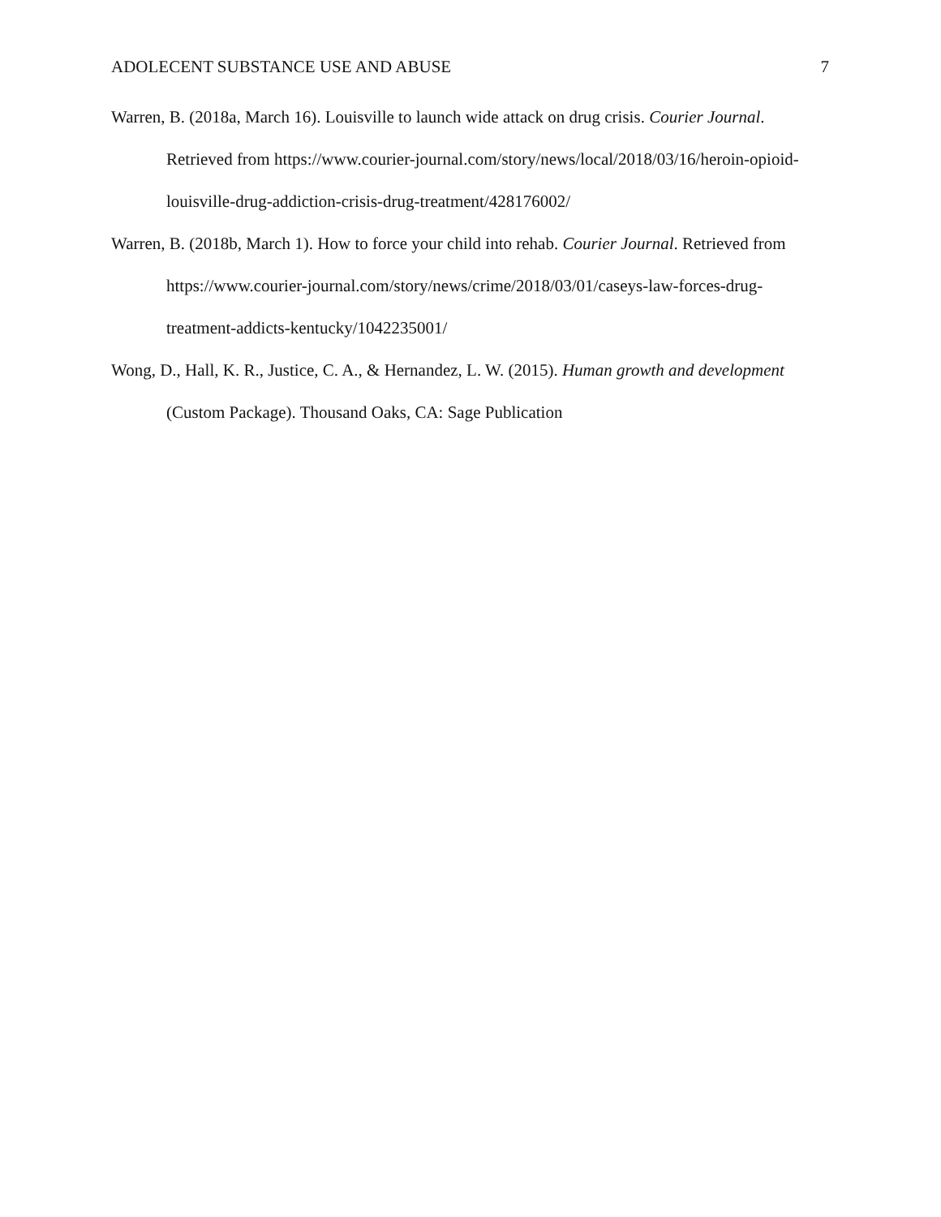ADOLECENT SUBSTANCE USE AND ABUSE 7
Warren, B. (2018a, March 16). Louisville to launch wide attack on drug crisis. Courier Journal. Retrieved from https://www.courier-journal.com/story/news/local/2018/03/16/heroin-opioid-louisville-drug-addiction-crisis-drug-treatment/428176002/
Warren, B. (2018b, March 1). How to force your child into rehab. Courier Journal. Retrieved from https://www.courier-journal.com/story/news/crime/2018/03/01/caseys-law-forces-drug-treatment-addicts-kentucky/1042235001/
Wong, D., Hall, K. R., Justice, C. A., & Hernandez, L. W. (2015). Human growth and development (Custom Package). Thousand Oaks, CA: Sage Publication